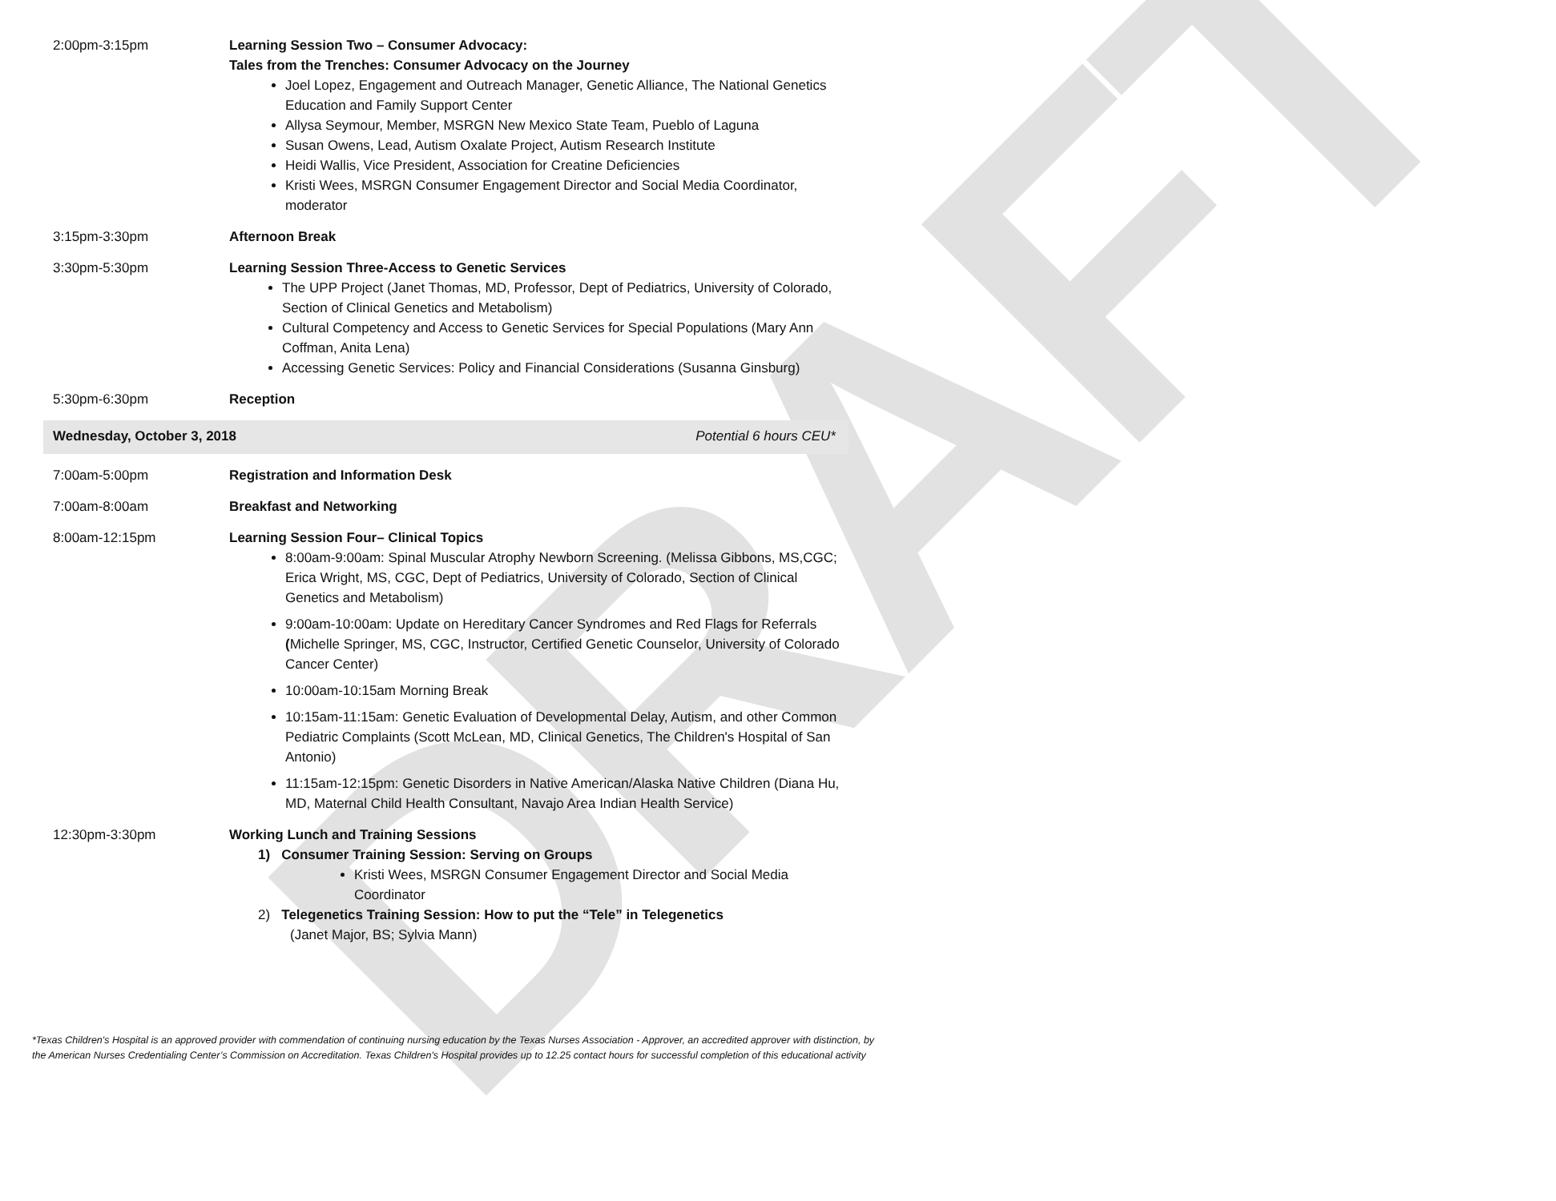DRAFT
2:00pm-3:15pm Learning Session Two – Consumer Advocacy:
Tales from the Trenches: Consumer Advocacy on the Journey
Joel Lopez, Engagement and Outreach Manager, Genetic Alliance, The National Genetics Education and Family Support Center
Allysa Seymour, Member, MSRGN New Mexico State Team, Pueblo of Laguna
Susan Owens, Lead, Autism Oxalate Project, Autism Research Institute
Heidi Wallis, Vice President, Association for Creatine Deficiencies
Kristi Wees, MSRGN Consumer Engagement Director and Social Media Coordinator, moderator
3:15pm-3:30pm Afternoon Break
3:30pm-5:30pm Learning Session Three-Access to Genetic Services
The UPP Project (Janet Thomas, MD, Professor, Dept of Pediatrics, University of Colorado, Section of Clinical Genetics and Metabolism)
Cultural Competency and Access to Genetic Services for Special Populations (Mary Ann Coffman, Anita Lena)
Accessing Genetic Services: Policy and Financial Considerations (Susanna Ginsburg)
5:30pm-6:30pm Reception
Wednesday, October 3, 2018 Potential 6 hours CEU*
7:00am-5:00pm Registration and Information Desk
7:00am-8:00am Breakfast and Networking
8:00am-12:15pm Learning Session Four– Clinical Topics
8:00am-9:00am: Spinal Muscular Atrophy Newborn Screening. (Melissa Gibbons, MS,CGC; Erica Wright, MS, CGC, Dept of Pediatrics, University of Colorado, Section of Clinical Genetics and Metabolism)
9:00am-10:00am: Update on Hereditary Cancer Syndromes and Red Flags for Referrals (Michelle Springer, MS, CGC, Instructor, Certified Genetic Counselor, University of Colorado Cancer Center)
10:00am-10:15am Morning Break
10:15am-11:15am: Genetic Evaluation of Developmental Delay, Autism, and other Common Pediatric Complaints (Scott McLean, MD, Clinical Genetics, The Children's Hospital of San Antonio)
11:15am-12:15pm: Genetic Disorders in Native American/Alaska Native Children (Diana Hu, MD, Maternal Child Health Consultant, Navajo Area Indian Health Service)
12:30pm-3:30pm Working Lunch and Training Sessions
1) Consumer Training Session: Serving on Groups
Kristi Wees, MSRGN Consumer Engagement Director and Social Media Coordinator
2) Telegenetics Training Session: How to put the “Tele” in Telegenetics
(Janet Major, BS; Sylvia Mann)
*Texas Children's Hospital is an approved provider with commendation of continuing nursing education by the Texas Nurses Association - Approver, an accredited approver with distinction, by the American Nurses Credentialing Center’s Commission on Accreditation. Texas Children's Hospital provides up to 12.25 contact hours for successful completion of this educational activity